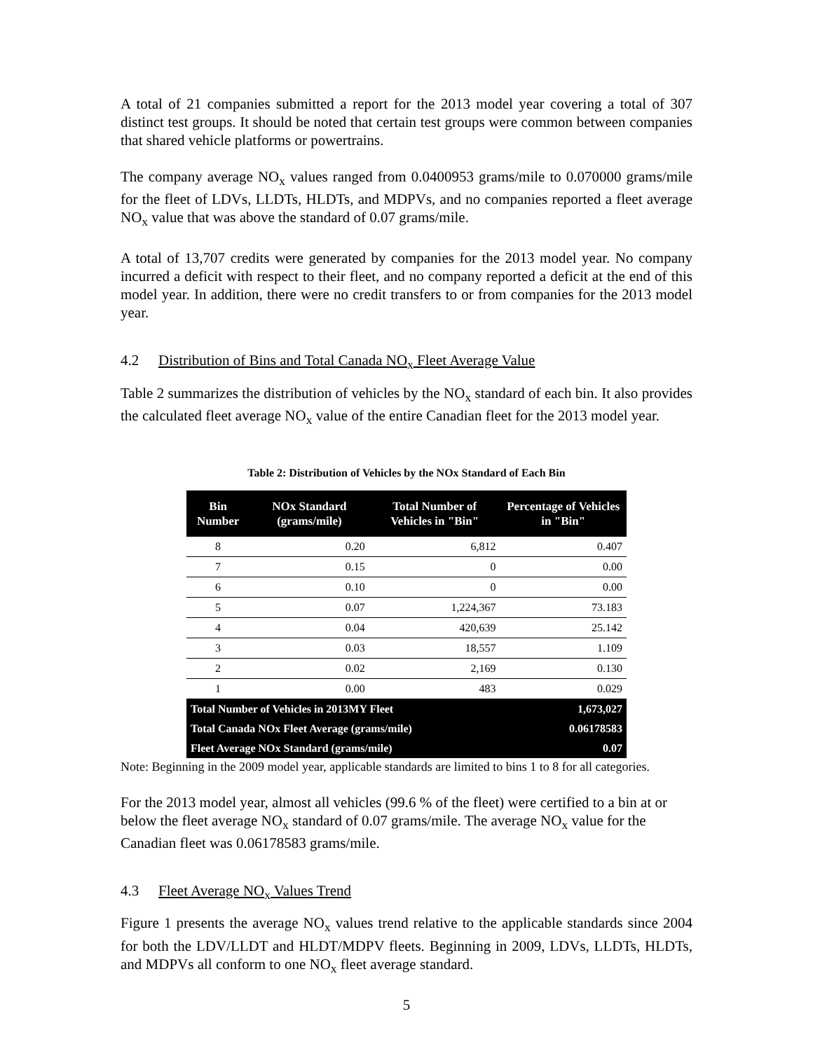A total of 21 companies submitted a report for the 2013 model year covering a total of 307 distinct test groups. It should be noted that certain test groups were common between companies that shared vehicle platforms or powertrains.
The company average NO<sub>x</sub> values ranged from 0.0400953 grams/mile to 0.070000 grams/mile for the fleet of LDVs, LLDTs, HLDTs, and MDPVs, and no companies reported a fleet average NO<sub>x</sub> value that was above the standard of 0.07 grams/mile.
A total of 13,707 credits were generated by companies for the 2013 model year. No company incurred a deficit with respect to their fleet, and no company reported a deficit at the end of this model year. In addition, there were no credit transfers to or from companies for the 2013 model year.
4.2 Distribution of Bins and Total Canada NO<sub>x</sub> Fleet Average Value
Table 2 summarizes the distribution of vehicles by the NO<sub>x</sub> standard of each bin. It also provides the calculated fleet average NO<sub>x</sub> value of the entire Canadian fleet for the 2013 model year.
Table 2: Distribution of Vehicles by the NOx Standard of Each Bin
| Bin Number | NOx Standard (grams/mile) | Total Number of Vehicles in "Bin" | Percentage of Vehicles in "Bin" |
| --- | --- | --- | --- |
| 8 | 0.20 | 6,812 | 0.407 |
| 7 | 0.15 | 0 | 0.00 |
| 6 | 0.10 | 0 | 0.00 |
| 5 | 0.07 | 1,224,367 | 73.183 |
| 4 | 0.04 | 420,639 | 25.142 |
| 3 | 0.03 | 18,557 | 1.109 |
| 2 | 0.02 | 2,169 | 0.130 |
| 1 | 0.00 | 483 | 0.029 |
| Total Number of Vehicles in 2013MY Fleet | | | 1,673,027 |
| Total Canada NOx Fleet Average (grams/mile) | | | 0.06178583 |
| Fleet Average NOx Standard (grams/mile) | | | 0.07 |
Note: Beginning in the 2009 model year, applicable standards are limited to bins 1 to 8 for all categories.
For the 2013 model year, almost all vehicles (99.6 % of the fleet) were certified to a bin at or below the fleet average NO<sub>x</sub> standard of 0.07 grams/mile. The average NO<sub>x</sub> value for the Canadian fleet was 0.06178583 grams/mile.
4.3 Fleet Average NO<sub>x</sub> Values Trend
Figure 1 presents the average NO<sub>x</sub> values trend relative to the applicable standards since 2004 for both the LDV/LLDT and HLDT/MDPV fleets. Beginning in 2009, LDVs, LLDTs, HLDTs, and MDPVs all conform to one NO<sub>x</sub> fleet average standard.
5